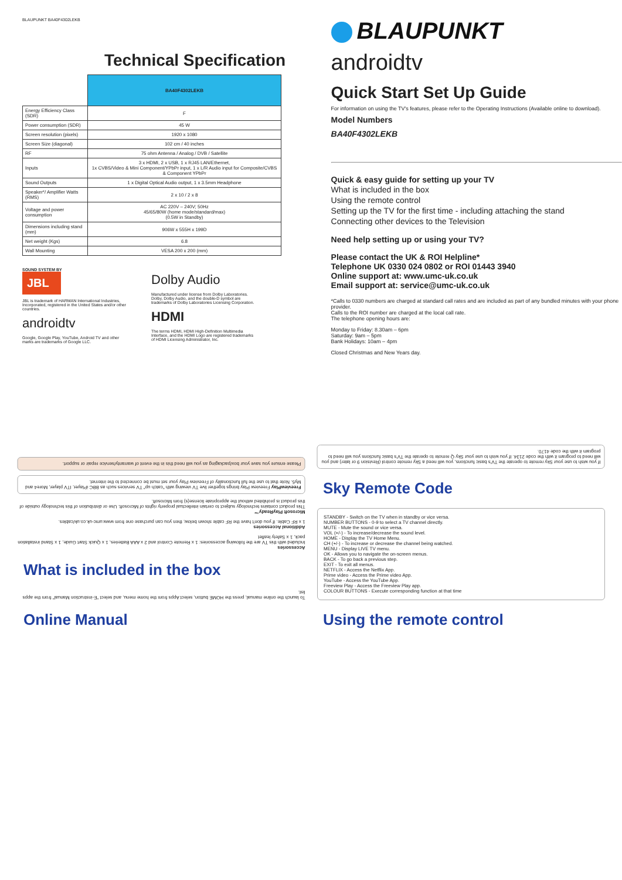BLAUPUNKT BA40F4302LEKB
Technical Specification
| | BA40F4302LEKB |
| Energy Efficiency Class (SDR) | F |
| Power consumption (SDR) | 45 W |
| Screen resolution (pixels) | 1920 x 1080 |
| Screen Size (diagonal) | 102 cm / 40 inches |
| RF | 75 ohm Antenna / Analog / DVB / Satellite |
| Inputs | 3 x HDMI, 2 x USB, 1 x RJ45 LAN/Ethernet, 1x CVBS/Video & Mini Component/YPbPr input, 1 x L/R Audio input for Composite/CVBS & Component YPbPr |
| Sound Outputs | 1 x Digital Optical Audio output, 1 x 3.5mm Headphone |
| Speaker*/ Amplifier Watts (RMS) | 2 x 10 / 2 x 8 |
| Voltage and power consumption | AC 220V – 240V; 50Hz 45/65/80W (home mode/standard/max) (0.5W in Standby) |
| Dimensions including stand (mm) | 906W x 555H x 199D |
| Net weight (Kgs) | 6.8 |
| Wall Mounting | VESA 200 x 200 (mm) |
SOUND SYSTEM BY
JBL
JBL is trademark of HARMAN International Industries, Incorporated, registered in the United States and/or other countries.
androidtv
Google, Google Play, YouTube, Android TV and other marks are trademarks of Google LLC.
Dolby Audio
Manufactured under license from Dolby Laboratories. Dolby, Dolby Audio, and the double-D symbol are trademarks of Dolby Laboratories Licensing Corporation.
HDMI
The terms HDMI, HDMI High-Definition Multimedia Interface, and the HDMI Logo are registered trademarks of HDMI Licensing Administrator, Inc.
BLAUPUNKT
androidtv
Quick Start Set Up Guide
For information on using the TV's features, please refer to the Operating Instructions (Available online to download).
Model Numbers
BA40F4302LEKB
Quick & easy guide for setting up your TV
What is included in the box
Using the remote control
Setting up the TV for the first time - including attaching the stand
Connecting other devices to the Television
Need help setting up or using your TV?
Please contact the UK & ROI Helpline*
Telephone UK 0330 024 0802 or ROI 01443 3940
Online support at: www.umc-uk.co.uk
Email support at: service@umc-uk.co.uk
*Calls to 0330 numbers are charged at standard call rates and are included as part of any bundled minutes with your phone provider.
Calls to the ROI number are charged at the local call rate.
The telephone opening hours are:
Monday to Friday: 8.30am – 6pm
Saturday: 9am – 5pm
Bank Holidays: 10am – 4pm
Closed Christmas and New Years day.
Online Manual
To launch the online manual, press the HOME button, select Apps from the home menu, and select "E-instruction Manual" from the apps list.
What is included in the box
Accessories
Included with this TV are the following accessories: 1 x Remote Control and 2 x AAA Batteries, 1 x Quick Start Guide, 1 x Stand installation pack, 1 x Safety leaflet
Additional Accessories
1 x RF Cable. If you don't have the RF cable shown below, then you can purchase one from www.umc-uk.co.uk/cables.
Microsoft PlayReady™
This product contains technology subject to certain intellectual property rights of Microsoft. Use or distribution of this technology outside of this product is prohibited without the appropriate license(s) from Microsoft.
FreeviewPlay Freeview Play brings together live TV viewing with "catch up" TV services such as BBC iPlayer, ITV player, More4 and My5. Note that to use the full functionality of Freeview Play your set must be connected to the internet.
Please ensure you save your box/packaging as you will need this in the event of warranty/service repair or support.
Using the remote control
STANDBY - Switch on the TV when in standby or vice versa.
NUMBER BUTTONS - 0-9 to select a TV channel directly.
MUTE - Mute the sound or vice versa.
VOL (+/-) - To increase/decrease the sound level.
HOME - Display the TV Home Menu.
CH (+/-) - To increase or decrease the channel being watched.
MENU - Display LIVE TV menu.
OK - Allows you to navigate the on-screen menus.
BACK - To go back a previous step.
EXIT - To exit all menus.
NETFLIX - Access the Netflix App.
Prime video - Access the Prime video App.
YouTube - Access the YouTube App.
Freeview Play - Access the Freeview Play app.
COLOUR BUTTONS - Execute corresponding function at that time
Sky Remote Code
If you wish to use your Sky remote to operate the TV's basic functions, you will need a Sky remote control (Revision 9 or later) and you will need to program it with the code 2134. If you wish to use your Sky Q remote to operate the TV's basic functions you will need to program it with the code 4170.